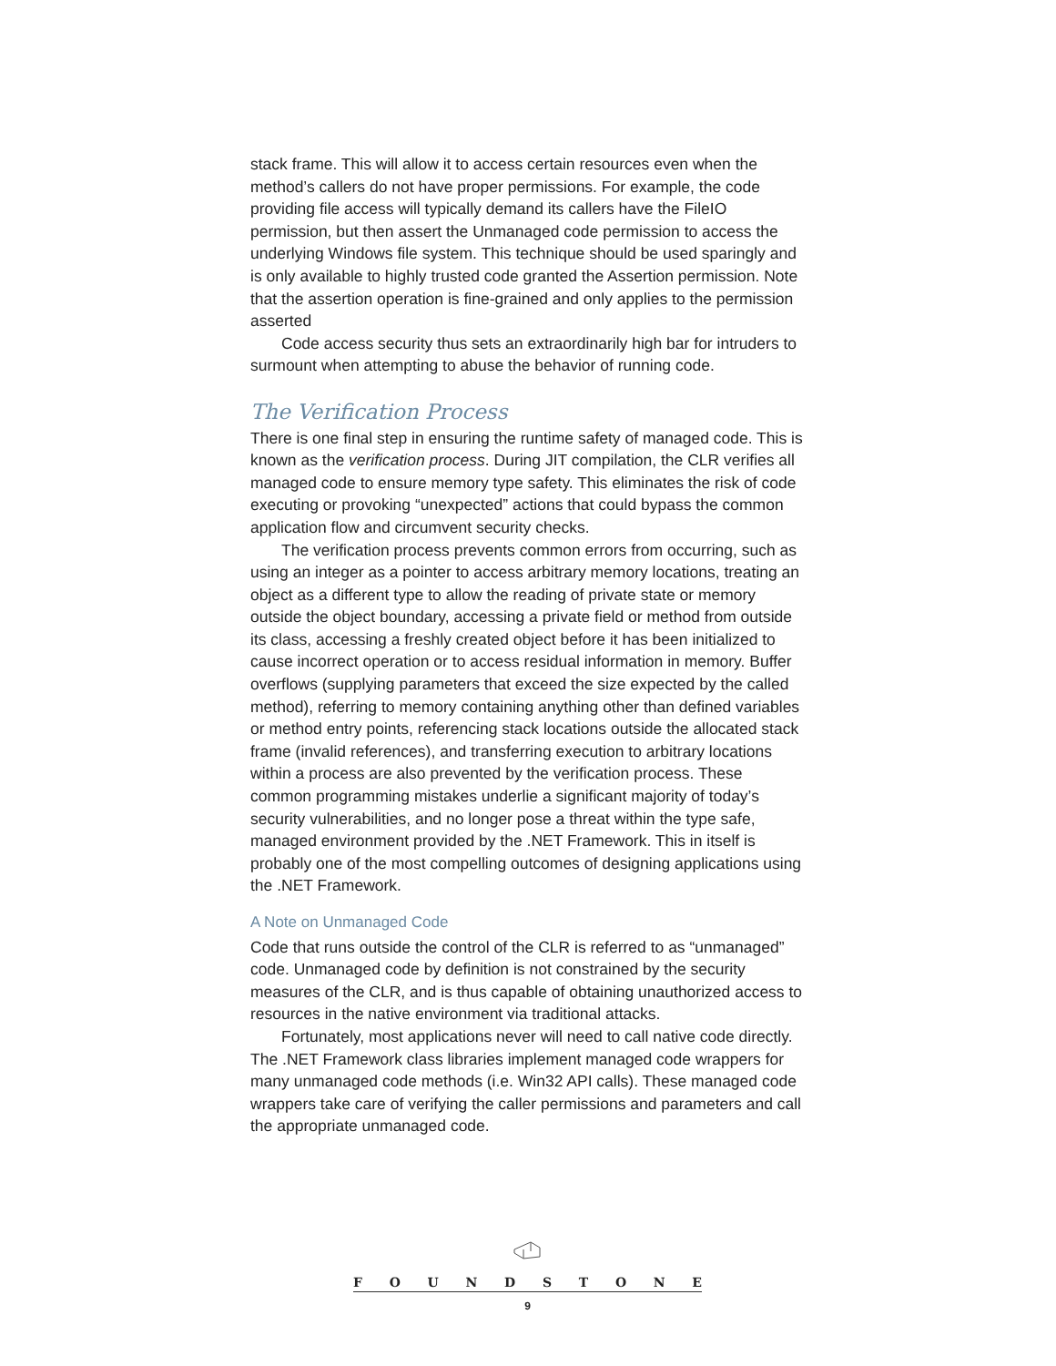stack frame. This will allow it to access certain resources even when the method’s callers do not have proper permissions. For example, the code providing file access will typically demand its callers have the FileIO permission, but then assert the Unmanaged code permission to access the underlying Windows file system. This technique should be used sparingly and is only available to highly trusted code granted the Assertion permission. Note that the assertion operation is fine-grained and only applies to the permission asserted
Code access security thus sets an extraordinarily high bar for intruders to surmount when attempting to abuse the behavior of running code.
The Verification Process
There is one final step in ensuring the runtime safety of managed code. This is known as the verification process. During JIT compilation, the CLR verifies all managed code to ensure memory type safety. This eliminates the risk of code executing or provoking “unexpected” actions that could bypass the common application flow and circumvent security checks.
The verification process prevents common errors from occurring, such as using an integer as a pointer to access arbitrary memory locations, treating an object as a different type to allow the reading of private state or memory outside the object boundary, accessing a private field or method from outside its class, accessing a freshly created object before it has been initialized to cause incorrect operation or to access residual information in memory. Buffer overflows (supplying parameters that exceed the size expected by the called method), referring to memory containing anything other than defined variables or method entry points, referencing stack locations outside the allocated stack frame (invalid references), and transferring execution to arbitrary locations within a process are also prevented by the verification process. These common programming mistakes underlie a significant majority of today’s security vulnerabilities, and no longer pose a threat within the type safe, managed environment provided by the .NET Framework. This in itself is probably one of the most compelling outcomes of designing applications using the .NET Framework.
A Note on Unmanaged Code
Code that runs outside the control of the CLR is referred to as “unmanaged” code. Unmanaged code by definition is not constrained by the security measures of the CLR, and is thus capable of obtaining unauthorized access to resources in the native environment via traditional attacks.
Fortunately, most applications never will need to call native code directly. The .NET Framework class libraries implement managed code wrappers for many unmanaged code methods (i.e. Win32 API calls). These managed code wrappers take care of verifying the caller permissions and parameters and call the appropriate unmanaged code.
FOUNDSTONE
9